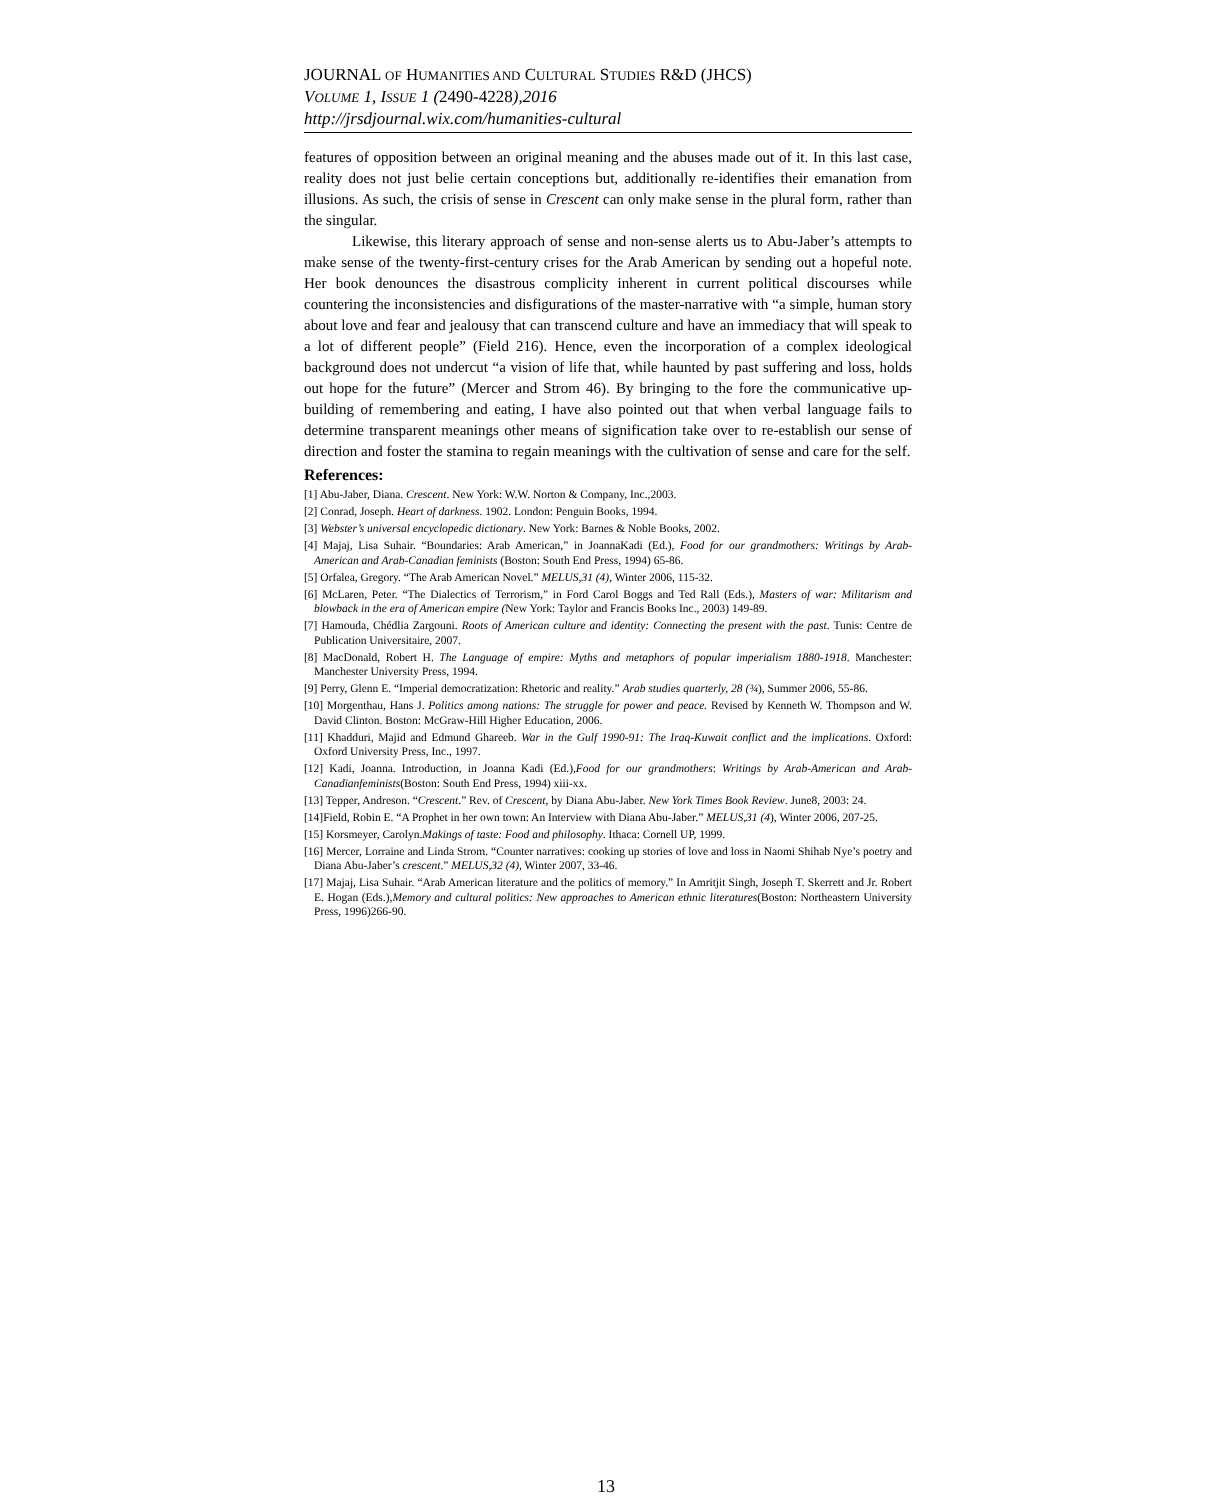JOURNAL OF HUMANITIES AND CULTURAL STUDIES R&D (JHCS)
VOLUME 1, ISSUE 1 (2490-4228),2016
http://jrsdjournal.wix.com/humanities-cultural
features of opposition between an original meaning and the abuses made out of it. In this last case, reality does not just belie certain conceptions but, additionally re-identifies their emanation from illusions. As such, the crisis of sense in Crescent can only make sense in the plural form, rather than the singular.
Likewise, this literary approach of sense and non-sense alerts us to Abu-Jaber’s attempts to make sense of the twenty-first-century crises for the Arab American by sending out a hopeful note. Her book denounces the disastrous complicity inherent in current political discourses while countering the inconsistencies and disfigurations of the master-narrative with “a simple, human story about love and fear and jealousy that can transcend culture and have an immediacy that will speak to a lot of different people” (Field 216). Hence, even the incorporation of a complex ideological background does not undercut “a vision of life that, while haunted by past suffering and loss, holds out hope for the future” (Mercer and Strom 46). By bringing to the fore the communicative up-building of remembering and eating, I have also pointed out that when verbal language fails to determine transparent meanings other means of signification take over to re-establish our sense of direction and foster the stamina to regain meanings with the cultivation of sense and care for the self.
References:
[1] Abu-Jaber, Diana. Crescent. New York: W.W. Norton & Company, Inc.,2003.
[2] Conrad, Joseph. Heart of darkness. 1902. London: Penguin Books, 1994.
[3] Webster’s universal encyclopedic dictionary. New York: Barnes & Noble Books, 2002.
[4] Majaj, Lisa Suhair. “Boundaries: Arab American,” in JoannaKadi (Ed.), Food for our grandmothers: Writings by Arab-American and Arab-Canadian feminists (Boston: South End Press, 1994) 65-86.
[5] Orfalea, Gregory. “The Arab American Novel.” MELUS,31 (4), Winter 2006, 115-32.
[6] McLaren, Peter. “The Dialectics of Terrorism,” in Ford Carol Boggs and Ted Rall (Eds.), Masters of war: Militarism and blowback in the era of American empire (New York: Taylor and Francis Books Inc., 2003) 149-89.
[7] Hamouda, Chédlia Zargouni. Roots of American culture and identity: Connecting the present with the past. Tunis: Centre de Publication Universitaire, 2007.
[8] MacDonald, Robert H. The Language of empire: Myths and metaphors of popular imperialism 1880-1918. Manchester: Manchester University Press, 1994.
[9] Perry, Glenn E. “Imperial democratization: Rhetoric and reality.” Arab studies quarterly, 28 (¾), Summer 2006, 55-86.
[10] Morgenthau, Hans J. Politics among nations: The struggle for power and peace. Revised by Kenneth W. Thompson and W. David Clinton. Boston: McGraw-Hill Higher Education, 2006.
[11] Khadduri, Majid and Edmund Ghareeb. War in the Gulf 1990-91: The Iraq-Kuwait conflict and the implications. Oxford: Oxford University Press, Inc., 1997.
[12] Kadi, Joanna. Introduction, in Joanna Kadi (Ed.),Food for our grandmothers: Writings by Arab-American and Arab-Canadianfeminists(Boston: South End Press, 1994) xiii-xx.
[13] Tepper, Andreson. “Crescent.” Rev. of Crescent, by Diana Abu-Jaber. New York Times Book Review. June8, 2003: 24.
[14]Field, Robin E. “A Prophet in her own town: An Interview with Diana Abu-Jaber.” MELUS,31 (4), Winter 2006, 207-25.
[15] Korsmeyer, Carolyn.Makings of taste: Food and philosophy. Ithaca: Cornell UP, 1999.
[16] Mercer, Lorraine and Linda Strom. “Counter narratives: cooking up stories of love and loss in Naomi Shihab Nye’s poetry and Diana Abu-Jaber’s crescent.” MELUS,32 (4), Winter 2007, 33-46.
[17] Majaj, Lisa Suhair. “Arab American literature and the politics of memory.” In Amritjit Singh, Joseph T. Skerrett and Jr. Robert E. Hogan (Eds.),Memory and cultural politics: New approaches to American ethnic literatures(Boston: Northeastern University Press, 1996)266-90.
13